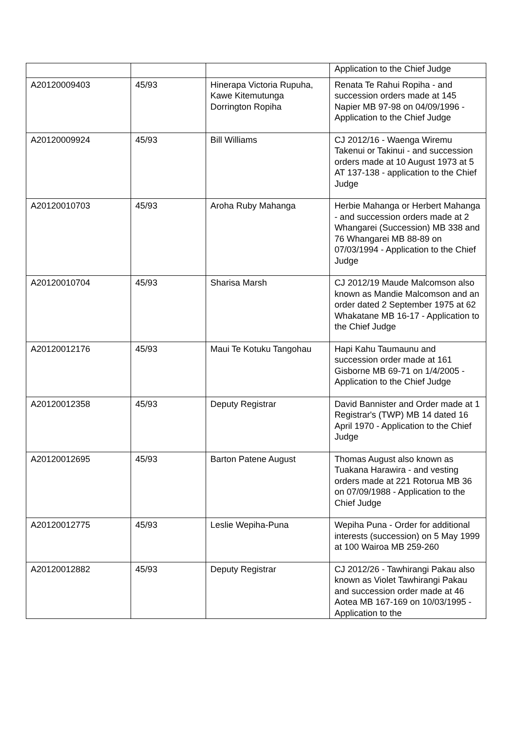| | | | Application to the Chief Judge |
| A20120009403 | 45/93 | Hinerapa Victoria Rupuha, Kawe Kitemutunga Dorrington Ropiha | Renata Te Rahui Ropiha - and succession orders made at 145 Napier MB 97-98 on 04/09/1996 - Application to the Chief Judge |
| A20120009924 | 45/93 | Bill Williams | CJ 2012/16 - Waenga Wiremu Takenui or Takinui - and succession orders made at 10 August 1973 at 5 AT 137-138 - application to the Chief Judge |
| A20120010703 | 45/93 | Aroha Ruby Mahanga | Herbie Mahanga or Herbert Mahanga - and succession orders made at 2 Whangarei (Succession) MB 338 and 76 Whangarei MB 88-89 on 07/03/1994 - Application to the Chief Judge |
| A20120010704 | 45/93 | Sharisa Marsh | CJ 2012/19 Maude Malcomson also known as Mandie Malcomson and an order dated 2 September 1975 at 62 Whakatane MB 16-17 - Application to the Chief Judge |
| A20120012176 | 45/93 | Maui Te Kotuku Tangohau | Hapi Kahu Taumaunu and succession order made at 161 Gisborne MB 69-71 on 1/4/2005 - Application to the Chief Judge |
| A20120012358 | 45/93 | Deputy Registrar | David Bannister and Order made at 1 Registrar's (TWP) MB 14 dated 16 April 1970 - Application to the Chief Judge |
| A20120012695 | 45/93 | Barton Patene August | Thomas August also known as Tuakana Harawira - and vesting orders made at 221 Rotorua MB 36 on 07/09/1988 - Application to the Chief Judge |
| A20120012775 | 45/93 | Leslie Wepiha-Puna | Wepiha Puna - Order for additional interests (succession) on 5 May 1999 at 100 Wairoa MB 259-260 |
| A20120012882 | 45/93 | Deputy Registrar | CJ 2012/26 - Tawhirangi Pakau also known as Violet Tawhirangi Pakau and succession order made at 46 Aotea MB 167-169 on 10/03/1995 - Application to the |